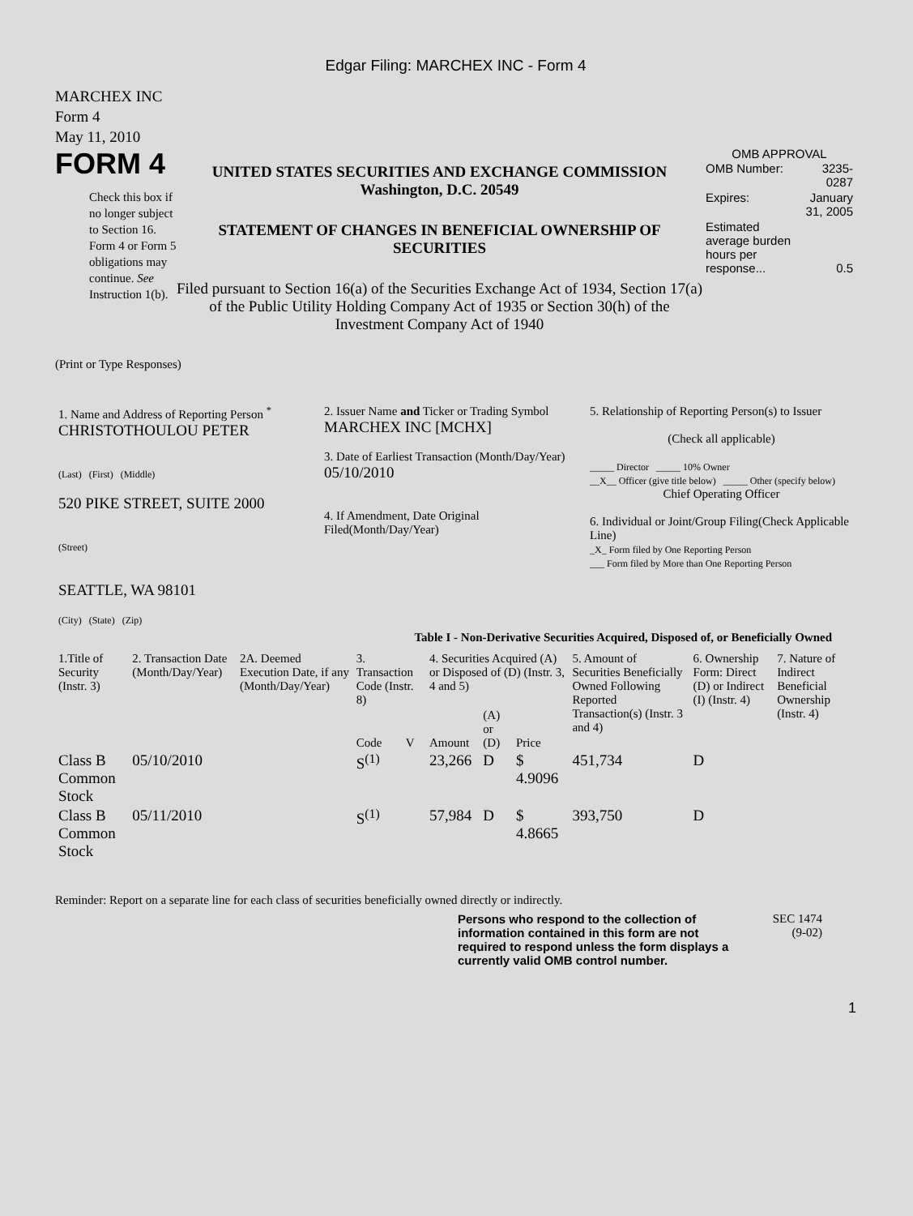Edgar Filing: MARCHEX INC - Form 4
MARCHEX INC
Form 4
May 11, 2010
FORM 4
Check this box if no longer subject to Section 16. Form 4 or Form 5 obligations may continue. See Instruction 1(b).
UNITED STATES SECURITIES AND EXCHANGE COMMISSION
Washington, D.C. 20549
STATEMENT OF CHANGES IN BENEFICIAL OWNERSHIP OF SECURITIES
Filed pursuant to Section 16(a) of the Securities Exchange Act of 1934, Section 17(a) of the Public Utility Holding Company Act of 1935 or Section 30(h) of the Investment Company Act of 1940
OMB APPROVAL
| OMB Number: | 3235-0287 |
| Expires: | January 31, 2005 |
| Estimated average burden hours per response... | 0.5 |
(Print or Type Responses)
| 1. Name and Address of Reporting Person <sup>*</sup> CHRISTOTHOULOU PETER (Last) (First) (Middle) 520 PIKE STREET, SUITE 2000 (Street) SEATTLE, WA 98101 (City) (State) (Zip) | 2. Issuer Name and Ticker or Trading Symbol MARCHEX INC [MCHX] 3. Date of Earliest Transaction (Month/Day/Year) 05/10/2010 4. If Amendment, Date Original Filed(Month/Day/Year) | 5. Relationship of Reporting Person(s) to Issuer (Check all applicable) _____ Director _____ 10% Owner __X__ Officer (give title below) _____ Other (specify below) Chief Operating Officer 6. Individual or Joint/Group Filing(Check Applicable Line) _X_ Form filed by One Reporting Person ___ Form filed by More than One Reporting Person |
Table I - Non-Derivative Securities Acquired, Disposed of, or Beneficially Owned
| 1.Title of Security (Instr. 3) | 2. Transaction Date (Month/Day/Year) | 2A. Deemed Execution Date, if any (Month/Day/Year) | 3. Transaction Code (Instr. 8) | | 4. Securities Acquired (A) or Disposed of (D) (Instr. 3, 4 and 5) | | | 5. Amount of Securities Beneficially Owned Following Reported Transaction(s) (Instr. 3 and 4) | 6. Ownership Form: Direct (D) or Indirect (I) (Instr. 4) | 7. Nature of Indirect Beneficial Ownership (Instr. 4) |
| --- | --- | --- | --- | --- | --- | --- | --- | --- | --- | --- |
| | | | Code | V | Amount | (A) or (D) | Price | | | |
| Class B Common Stock | 05/10/2010 | | S<sup>(1)</sup> | | 23,266 | D | $ 4.9096 | 451,734 | D | |
| Class B Common Stock | 05/11/2010 | | S<sup>(1)</sup> | | 57,984 | D | $ 4.8665 | 393,750 | D | |
Reminder: Report on a separate line for each class of securities beneficially owned directly or indirectly.
Persons who respond to the collection of information contained in this form are not required to respond unless the form displays a currently valid OMB control number.
SEC 1474
(9-02)
1